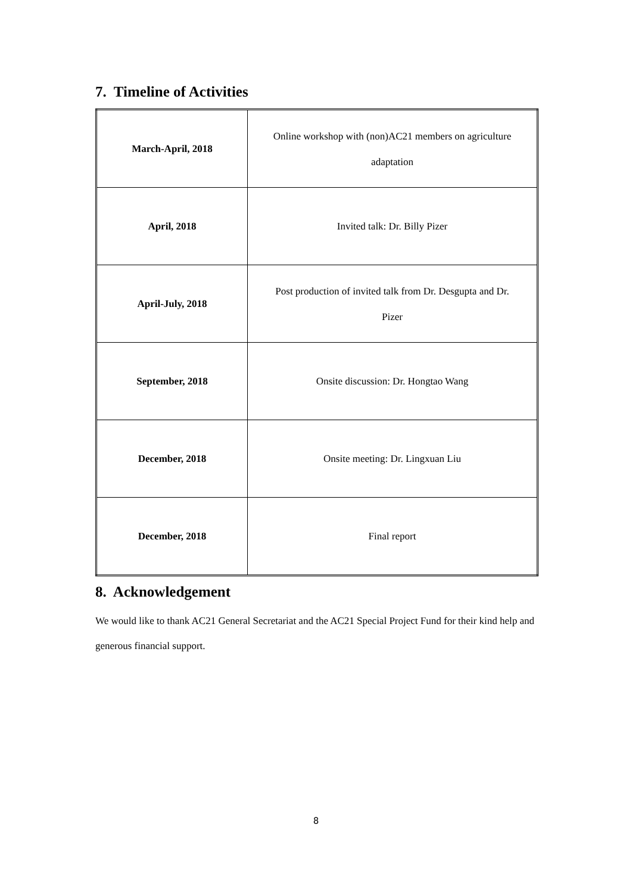7. Timeline of Activities
| March-April, 2018 | Online workshop with (non)AC21 members on agriculture adaptation |
| April, 2018 | Invited talk: Dr. Billy Pizer |
| April-July, 2018 | Post production of invited talk from Dr. Desgupta and Dr. Pizer |
| September, 2018 | Onsite discussion: Dr. Hongtao Wang |
| December, 2018 | Onsite meeting: Dr. Lingxuan Liu |
| December, 2018 | Final report |
8. Acknowledgement
We would like to thank AC21 General Secretariat and the AC21 Special Project Fund for their kind help and generous financial support.
8